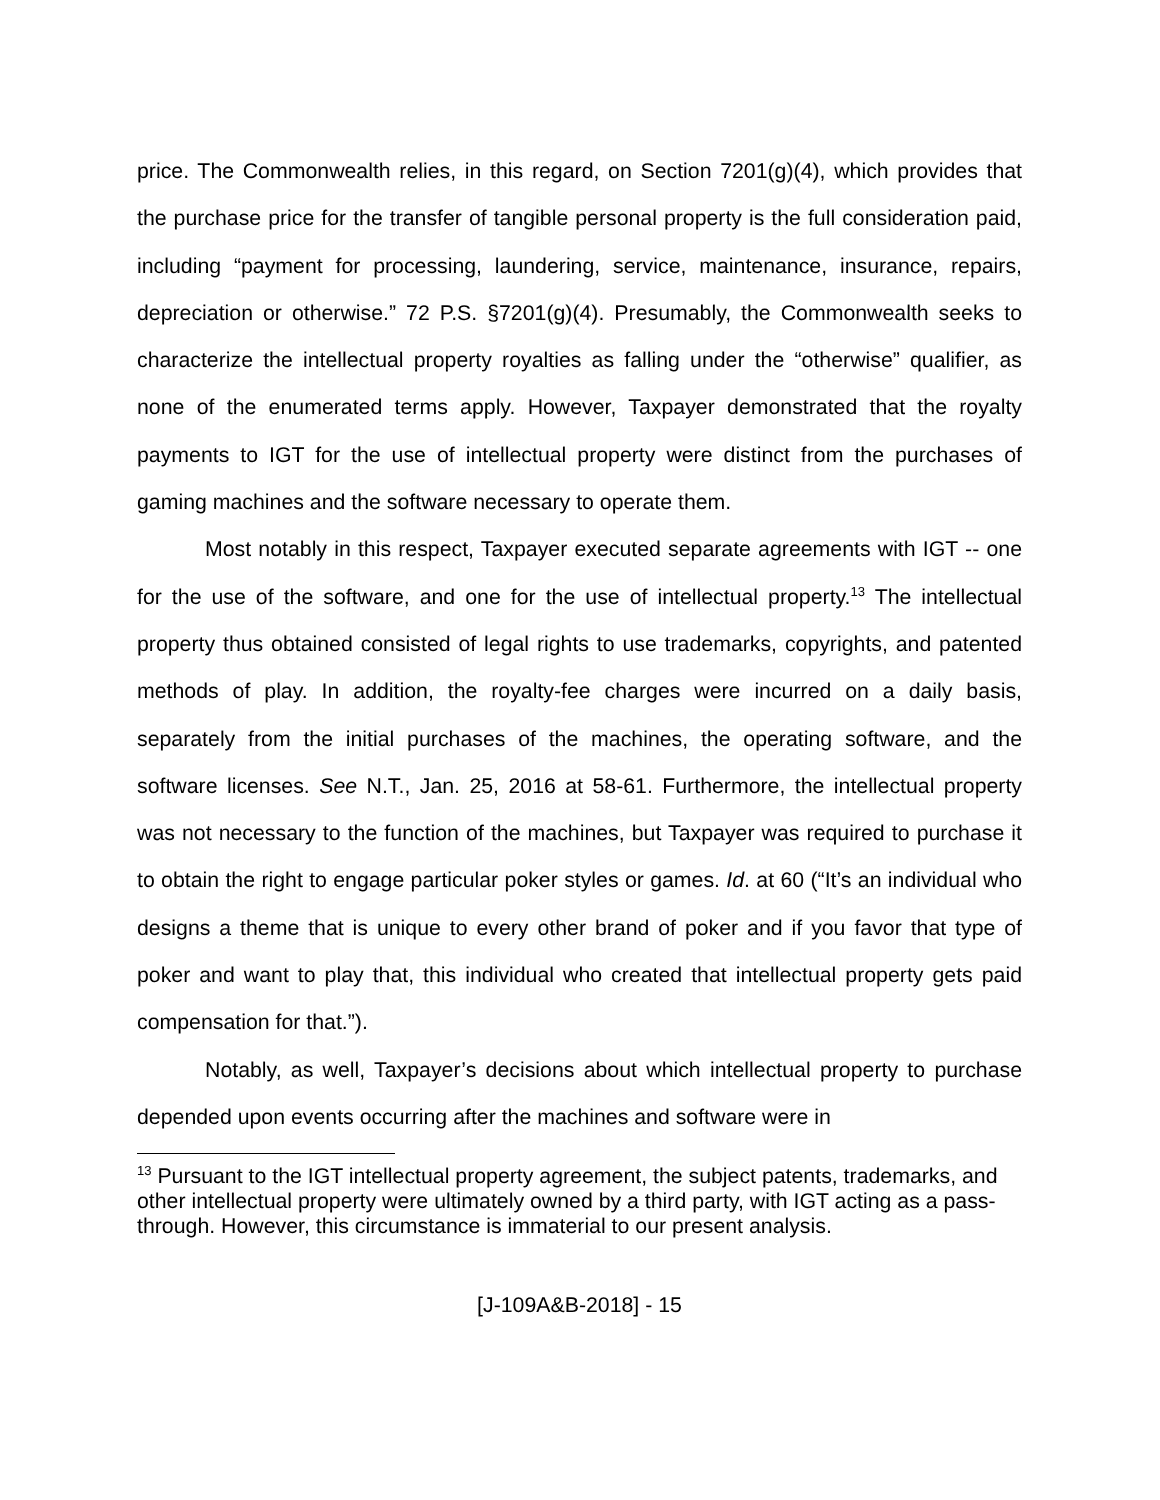price. The Commonwealth relies, in this regard, on Section 7201(g)(4), which provides that the purchase price for the transfer of tangible personal property is the full consideration paid, including “payment for processing, laundering, service, maintenance, insurance, repairs, depreciation or otherwise.” 72 P.S. §7201(g)(4). Presumably, the Commonwealth seeks to characterize the intellectual property royalties as falling under the “otherwise” qualifier, as none of the enumerated terms apply. However, Taxpayer demonstrated that the royalty payments to IGT for the use of intellectual property were distinct from the purchases of gaming machines and the software necessary to operate them.
Most notably in this respect, Taxpayer executed separate agreements with IGT -- one for the use of the software, and one for the use of intellectual property.<sup>13</sup> The intellectual property thus obtained consisted of legal rights to use trademarks, copyrights, and patented methods of play. In addition, the royalty-fee charges were incurred on a daily basis, separately from the initial purchases of the machines, the operating software, and the software licenses. See N.T., Jan. 25, 2016 at 58-61. Furthermore, the intellectual property was not necessary to the function of the machines, but Taxpayer was required to purchase it to obtain the right to engage particular poker styles or games. Id. at 60 (“It’s an individual who designs a theme that is unique to every other brand of poker and if you favor that type of poker and want to play that, this individual who created that intellectual property gets paid compensation for that.”).
Notably, as well, Taxpayer’s decisions about which intellectual property to purchase depended upon events occurring after the machines and software were in
<sup>13</sup> Pursuant to the IGT intellectual property agreement, the subject patents, trademarks, and other intellectual property were ultimately owned by a third party, with IGT acting as a pass-through. However, this circumstance is immaterial to our present analysis.
[J-109A&B-2018] - 15